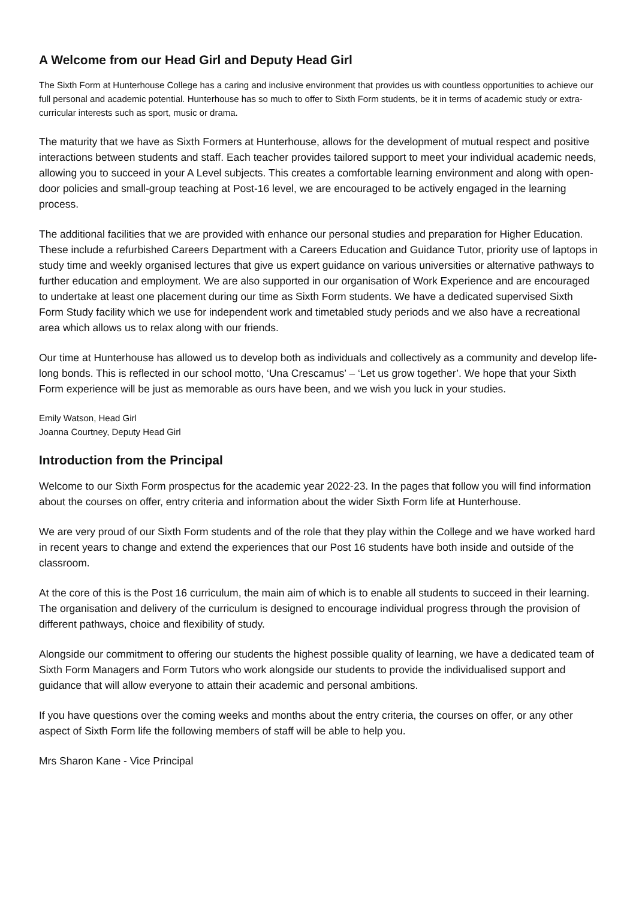A Welcome from our Head Girl and Deputy Head Girl
The Sixth Form at Hunterhouse College has a caring and inclusive environment that provides us with countless opportunities to achieve our full personal and academic potential. Hunterhouse has so much to offer to Sixth Form students, be it in terms of academic study or extra-curricular interests such as sport, music or drama.
The maturity that we have as Sixth Formers at Hunterhouse, allows for the development of mutual respect and positive interactions between students and staff. Each teacher provides tailored support to meet your individual academic needs, allowing you to succeed in your A Level subjects. This creates a comfortable learning environment and along with open-door policies and small-group teaching at Post-16 level, we are encouraged to be actively engaged in the learning process.
The additional facilities that we are provided with enhance our personal studies and preparation for Higher Education. These include a refurbished Careers Department with a Careers Education and Guidance Tutor, priority use of laptops in study time and weekly organised lectures that give us expert guidance on various universities or alternative pathways to further education and employment. We are also supported in our organisation of Work Experience and are encouraged to undertake at least one placement during our time as Sixth Form students. We have a dedicated supervised Sixth Form Study facility which we use for independent work and timetabled study periods and we also have a recreational area which allows us to relax along with our friends.
Our time at Hunterhouse has allowed us to develop both as individuals and collectively as a community and develop life-long bonds. This is reflected in our school motto, ‘Una Crescamus’ – ‘Let us grow together’. We hope that your Sixth Form experience will be just as memorable as ours have been, and we wish you luck in your studies.
Emily Watson, Head Girl
Joanna Courtney, Deputy Head Girl
Introduction from the Principal
Welcome to our Sixth Form prospectus for the academic year 2022-23. In the pages that follow you will find information about the courses on offer, entry criteria and information about the wider Sixth Form life at Hunterhouse.
We are very proud of our Sixth Form students and of the role that they play within the College and we have worked hard in recent years to change and extend the experiences that our Post 16 students have both inside and outside of the classroom.
At the core of this is the Post 16 curriculum, the main aim of which is to enable all students to succeed in their learning. The organisation and delivery of the curriculum is designed to encourage individual progress through the provision of different pathways, choice and flexibility of study.
Alongside our commitment to offering our students the highest possible quality of learning, we have a dedicated team of Sixth Form Managers and Form Tutors who work alongside our students to provide the individualised support and guidance that will allow everyone to attain their academic and personal ambitions.
If you have questions over the coming weeks and months about the entry criteria, the courses on offer, or any other aspect of Sixth Form life the following members of staff will be able to help you.
Mrs Sharon Kane - Vice Principal